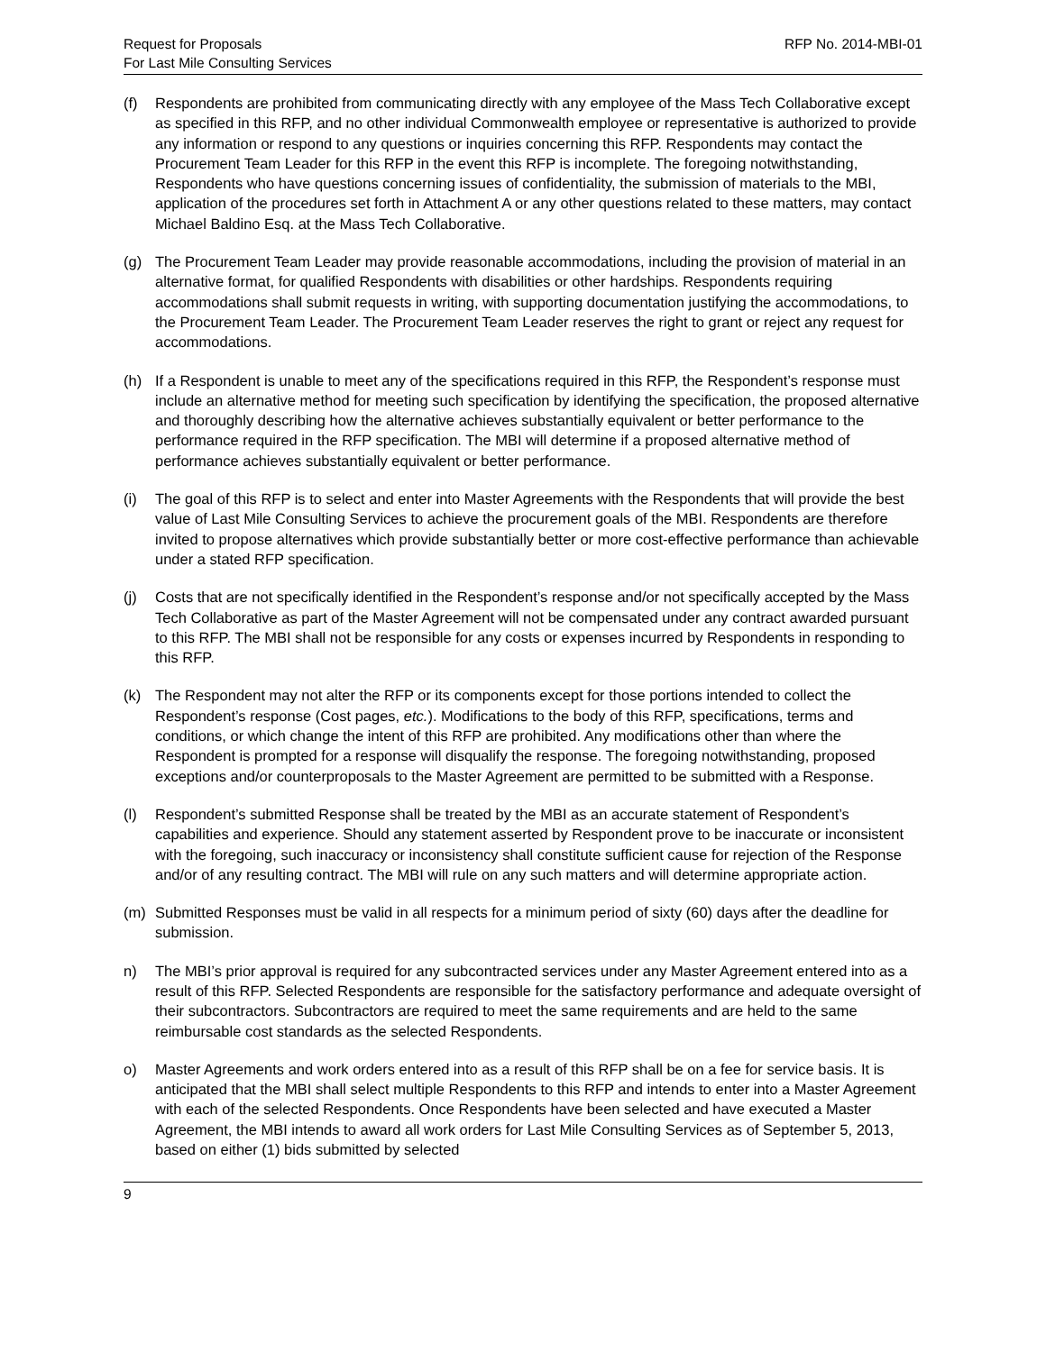Request for Proposals
For Last Mile Consulting Services
RFP No. 2014-MBI-01
(f) Respondents are prohibited from communicating directly with any employee of the Mass Tech Collaborative except as specified in this RFP, and no other individual Commonwealth employee or representative is authorized to provide any information or respond to any questions or inquiries concerning this RFP. Respondents may contact the Procurement Team Leader for this RFP in the event this RFP is incomplete. The foregoing notwithstanding, Respondents who have questions concerning issues of confidentiality, the submission of materials to the MBI, application of the procedures set forth in Attachment A or any other questions related to these matters, may contact Michael Baldino Esq. at the Mass Tech Collaborative.
(g) The Procurement Team Leader may provide reasonable accommodations, including the provision of material in an alternative format, for qualified Respondents with disabilities or other hardships. Respondents requiring accommodations shall submit requests in writing, with supporting documentation justifying the accommodations, to the Procurement Team Leader. The Procurement Team Leader reserves the right to grant or reject any request for accommodations.
(h) If a Respondent is unable to meet any of the specifications required in this RFP, the Respondent’s response must include an alternative method for meeting such specification by identifying the specification, the proposed alternative and thoroughly describing how the alternative achieves substantially equivalent or better performance to the performance required in the RFP specification. The MBI will determine if a proposed alternative method of performance achieves substantially equivalent or better performance.
(i) The goal of this RFP is to select and enter into Master Agreements with the Respondents that will provide the best value of Last Mile Consulting Services to achieve the procurement goals of the MBI. Respondents are therefore invited to propose alternatives which provide substantially better or more cost-effective performance than achievable under a stated RFP specification.
(j) Costs that are not specifically identified in the Respondent’s response and/or not specifically accepted by the Mass Tech Collaborative as part of the Master Agreement will not be compensated under any contract awarded pursuant to this RFP. The MBI shall not be responsible for any costs or expenses incurred by Respondents in responding to this RFP.
(k) The Respondent may not alter the RFP or its components except for those portions intended to collect the Respondent’s response (Cost pages, etc.). Modifications to the body of this RFP, specifications, terms and conditions, or which change the intent of this RFP are prohibited. Any modifications other than where the Respondent is prompted for a response will disqualify the response. The foregoing notwithstanding, proposed exceptions and/or counterproposals to the Master Agreement are permitted to be submitted with a Response.
(l) Respondent’s submitted Response shall be treated by the MBI as an accurate statement of Respondent’s capabilities and experience. Should any statement asserted by Respondent prove to be inaccurate or inconsistent with the foregoing, such inaccuracy or inconsistency shall constitute sufficient cause for rejection of the Response and/or of any resulting contract. The MBI will rule on any such matters and will determine appropriate action.
(m) Submitted Responses must be valid in all respects for a minimum period of sixty (60) days after the deadline for submission.
n) The MBI’s prior approval is required for any subcontracted services under any Master Agreement entered into as a result of this RFP. Selected Respondents are responsible for the satisfactory performance and adequate oversight of their subcontractors. Subcontractors are required to meet the same requirements and are held to the same reimbursable cost standards as the selected Respondents.
o) Master Agreements and work orders entered into as a result of this RFP shall be on a fee for service basis. It is anticipated that the MBI shall select multiple Respondents to this RFP and intends to enter into a Master Agreement with each of the selected Respondents. Once Respondents have been selected and have executed a Master Agreement, the MBI intends to award all work orders for Last Mile Consulting Services as of September 5, 2013, based on either (1) bids submitted by selected
9